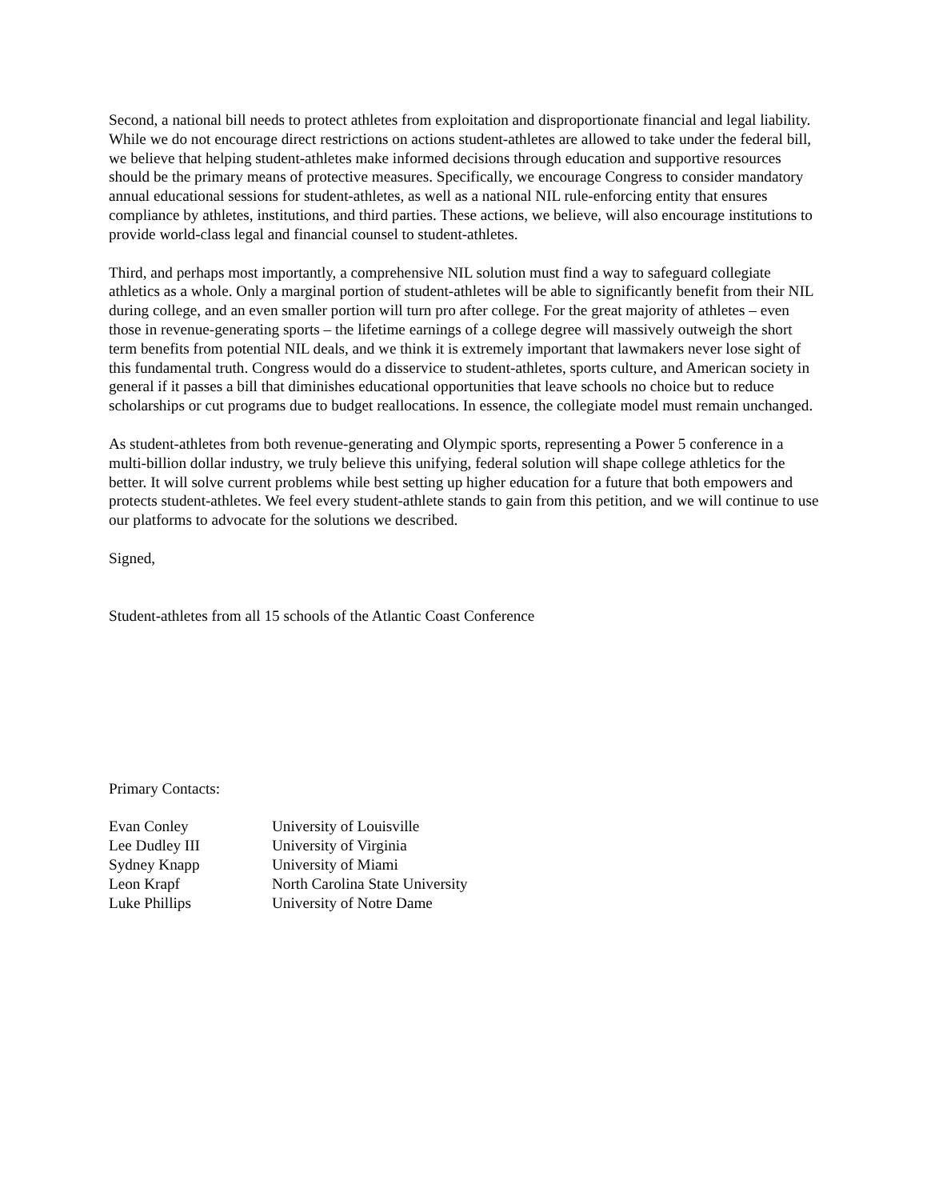Second, a national bill needs to protect athletes from exploitation and disproportionate financial and legal liability. While we do not encourage direct restrictions on actions student-athletes are allowed to take under the federal bill, we believe that helping student-athletes make informed decisions through education and supportive resources should be the primary means of protective measures. Specifically, we encourage Congress to consider mandatory annual educational sessions for student-athletes, as well as a national NIL rule-enforcing entity that ensures compliance by athletes, institutions, and third parties. These actions, we believe, will also encourage institutions to provide world-class legal and financial counsel to student-athletes.
Third, and perhaps most importantly, a comprehensive NIL solution must find a way to safeguard collegiate athletics as a whole. Only a marginal portion of student-athletes will be able to significantly benefit from their NIL during college, and an even smaller portion will turn pro after college. For the great majority of athletes – even those in revenue-generating sports – the lifetime earnings of a college degree will massively outweigh the short term benefits from potential NIL deals, and we think it is extremely important that lawmakers never lose sight of this fundamental truth. Congress would do a disservice to student-athletes, sports culture, and American society in general if it passes a bill that diminishes educational opportunities that leave schools no choice but to reduce scholarships or cut programs due to budget reallocations. In essence, the collegiate model must remain unchanged.
As student-athletes from both revenue-generating and Olympic sports, representing a Power 5 conference in a multi-billion dollar industry, we truly believe this unifying, federal solution will shape college athletics for the better. It will solve current problems while best setting up higher education for a future that both empowers and protects student-athletes. We feel every student-athlete stands to gain from this petition, and we will continue to use our platforms to advocate for the solutions we described.
Signed,
Student-athletes from all 15 schools of the Atlantic Coast Conference
Primary Contacts:
| Evan Conley | University of Louisville |
| Lee Dudley III | University of Virginia |
| Sydney Knapp | University of Miami |
| Leon Krapf | North Carolina State University |
| Luke Phillips | University of Notre Dame |